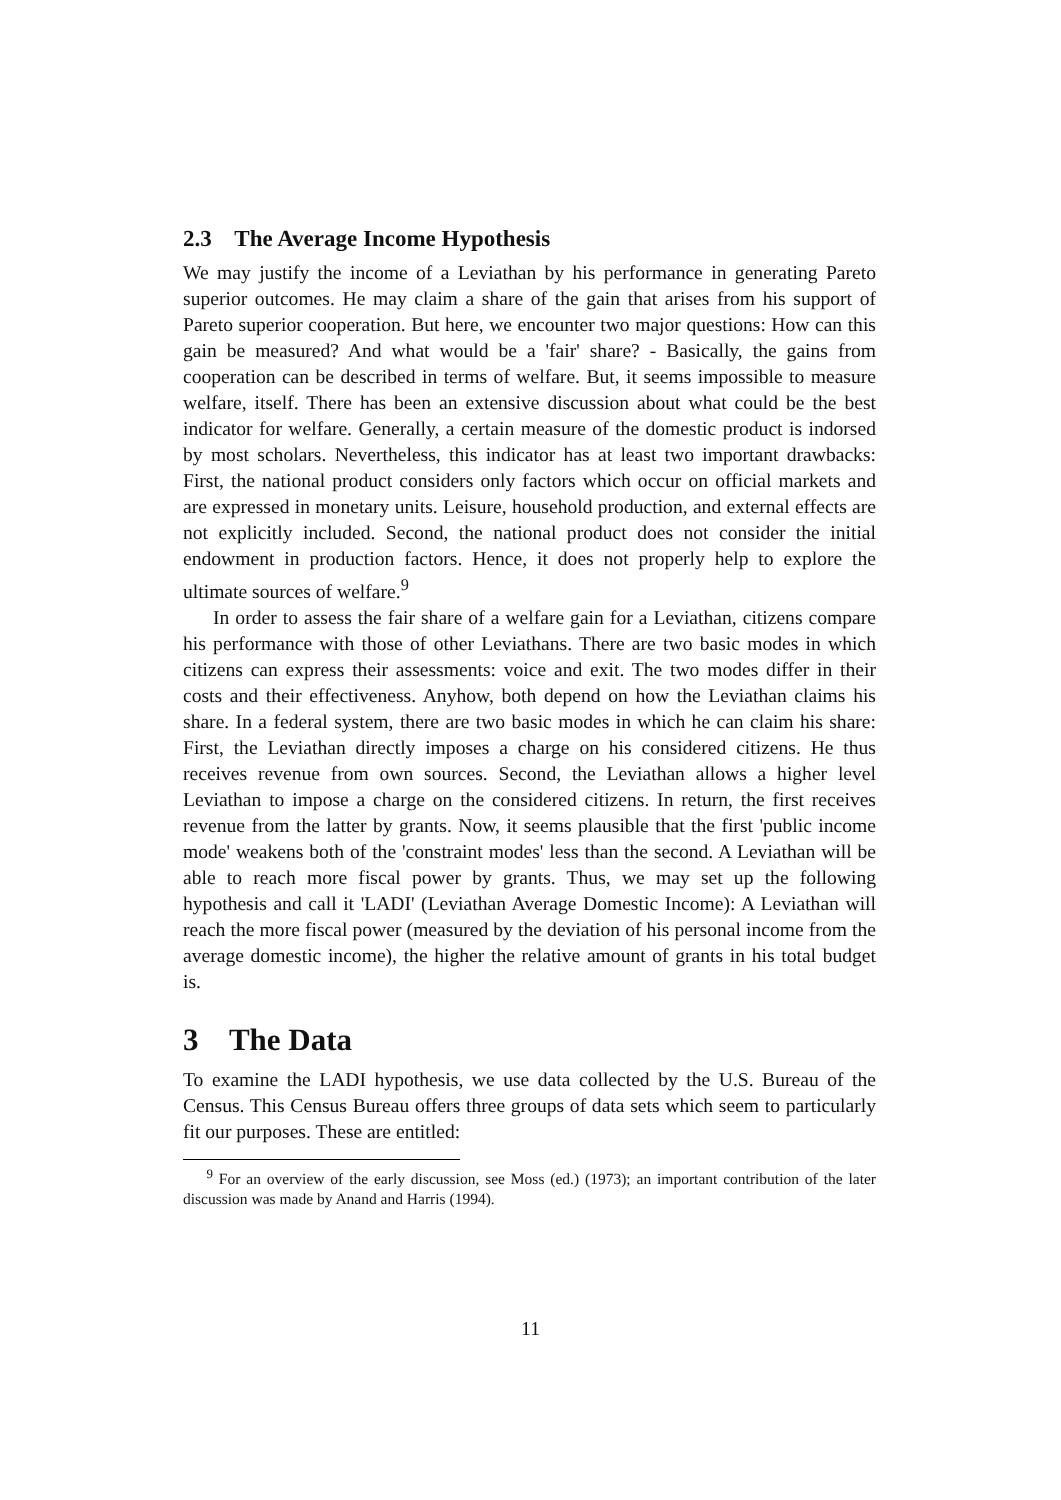2.3 The Average Income Hypothesis
We may justify the income of a Leviathan by his performance in generating Pareto superior outcomes. He may claim a share of the gain that arises from his support of Pareto superior cooperation. But here, we encounter two major questions: How can this gain be measured? And what would be a 'fair' share? - Basically, the gains from cooperation can be described in terms of welfare. But, it seems impossible to measure welfare, itself. There has been an extensive discussion about what could be the best indicator for welfare. Generally, a certain measure of the domestic product is indorsed by most scholars. Nevertheless, this indicator has at least two important drawbacks: First, the national product considers only factors which occur on official markets and are expressed in monetary units. Leisure, household production, and external effects are not explicitly included. Second, the national product does not consider the initial endowment in production factors. Hence, it does not properly help to explore the ultimate sources of welfare.<sup>9</sup>
In order to assess the fair share of a welfare gain for a Leviathan, citizens compare his performance with those of other Leviathans. There are two basic modes in which citizens can express their assessments: voice and exit. The two modes differ in their costs and their effectiveness. Anyhow, both depend on how the Leviathan claims his share. In a federal system, there are two basic modes in which he can claim his share: First, the Leviathan directly imposes a charge on his considered citizens. He thus receives revenue from own sources. Second, the Leviathan allows a higher level Leviathan to impose a charge on the considered citizens. In return, the first receives revenue from the latter by grants. Now, it seems plausible that the first 'public income mode' weakens both of the 'constraint modes' less than the second. A Leviathan will be able to reach more fiscal power by grants. Thus, we may set up the following hypothesis and call it 'LADI' (Leviathan Average Domestic Income): A Leviathan will reach the more fiscal power (measured by the deviation of his personal income from the average domestic income), the higher the relative amount of grants in his total budget is.
3 The Data
To examine the LADI hypothesis, we use data collected by the U.S. Bureau of the Census. This Census Bureau offers three groups of data sets which seem to particularly fit our purposes. These are entitled:
<sup>9</sup> For an overview of the early discussion, see Moss (ed.) (1973); an important contribution of the later discussion was made by Anand and Harris (1994).
11